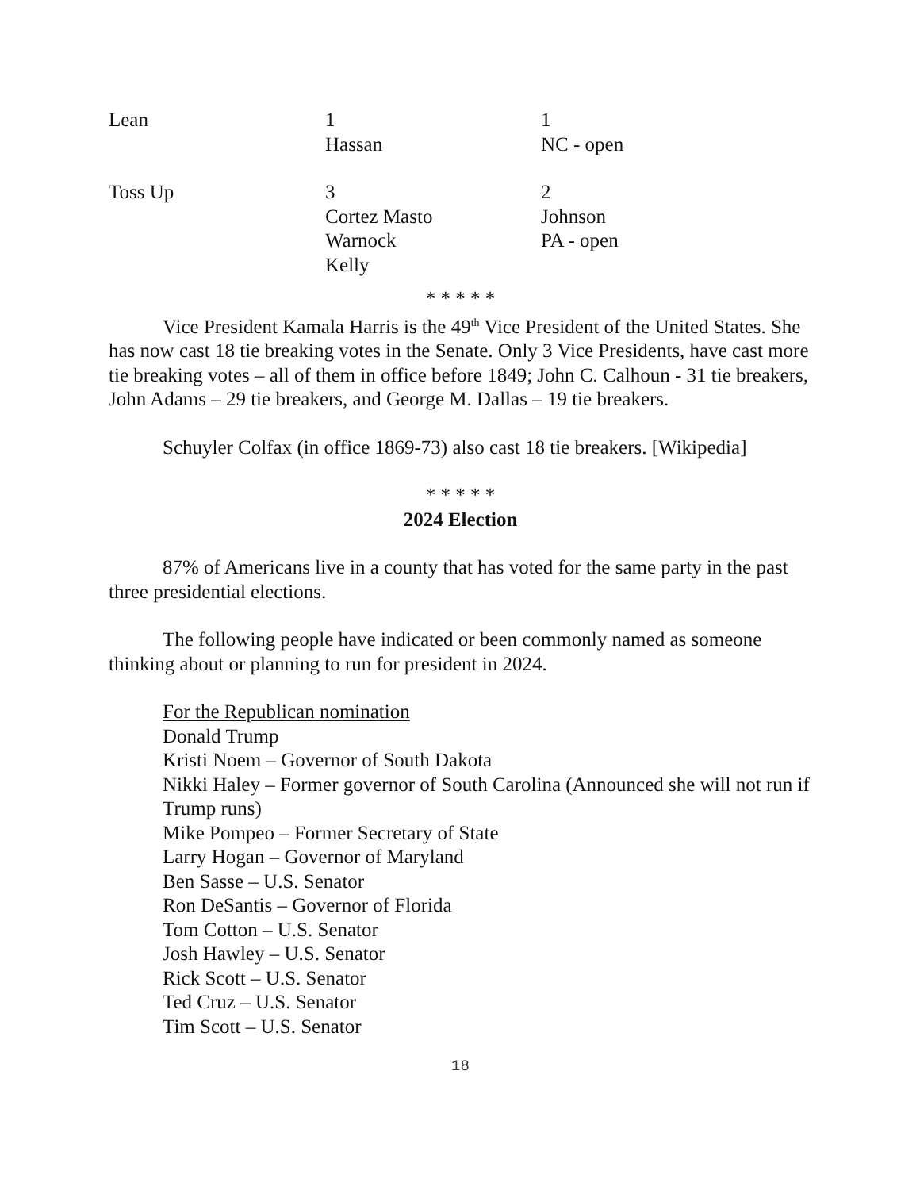| Lean | 1 Hassan | 1 NC - open |
| Toss Up | 3 Cortez Masto Warnock Kelly | 2 Johnson PA - open |
* * * * *
Vice President Kamala Harris is the 49<sup>th</sup> Vice President of the United States. She has now cast 18 tie breaking votes in the Senate. Only 3 Vice Presidents, have cast more tie breaking votes – all of them in office before 1849; John C. Calhoun - 31 tie breakers, John Adams – 29 tie breakers, and George M. Dallas – 19 tie breakers.
Schuyler Colfax (in office 1869-73) also cast 18 tie breakers. [Wikipedia]
* * * * *
2024 Election
87% of Americans live in a county that has voted for the same party in the past three presidential elections.
The following people have indicated or been commonly named as someone thinking about or planning to run for president in 2024.
For the Republican nomination
Donald Trump
Kristi Noem – Governor of South Dakota
Nikki Haley – Former governor of South Carolina (Announced she will not run if Trump runs)
Mike Pompeo – Former Secretary of State
Larry Hogan – Governor of Maryland
Ben Sasse – U.S. Senator
Ron DeSantis – Governor of Florida
Tom Cotton – U.S. Senator
Josh Hawley – U.S. Senator
Rick Scott – U.S. Senator
Ted Cruz – U.S. Senator
Tim Scott – U.S. Senator
18